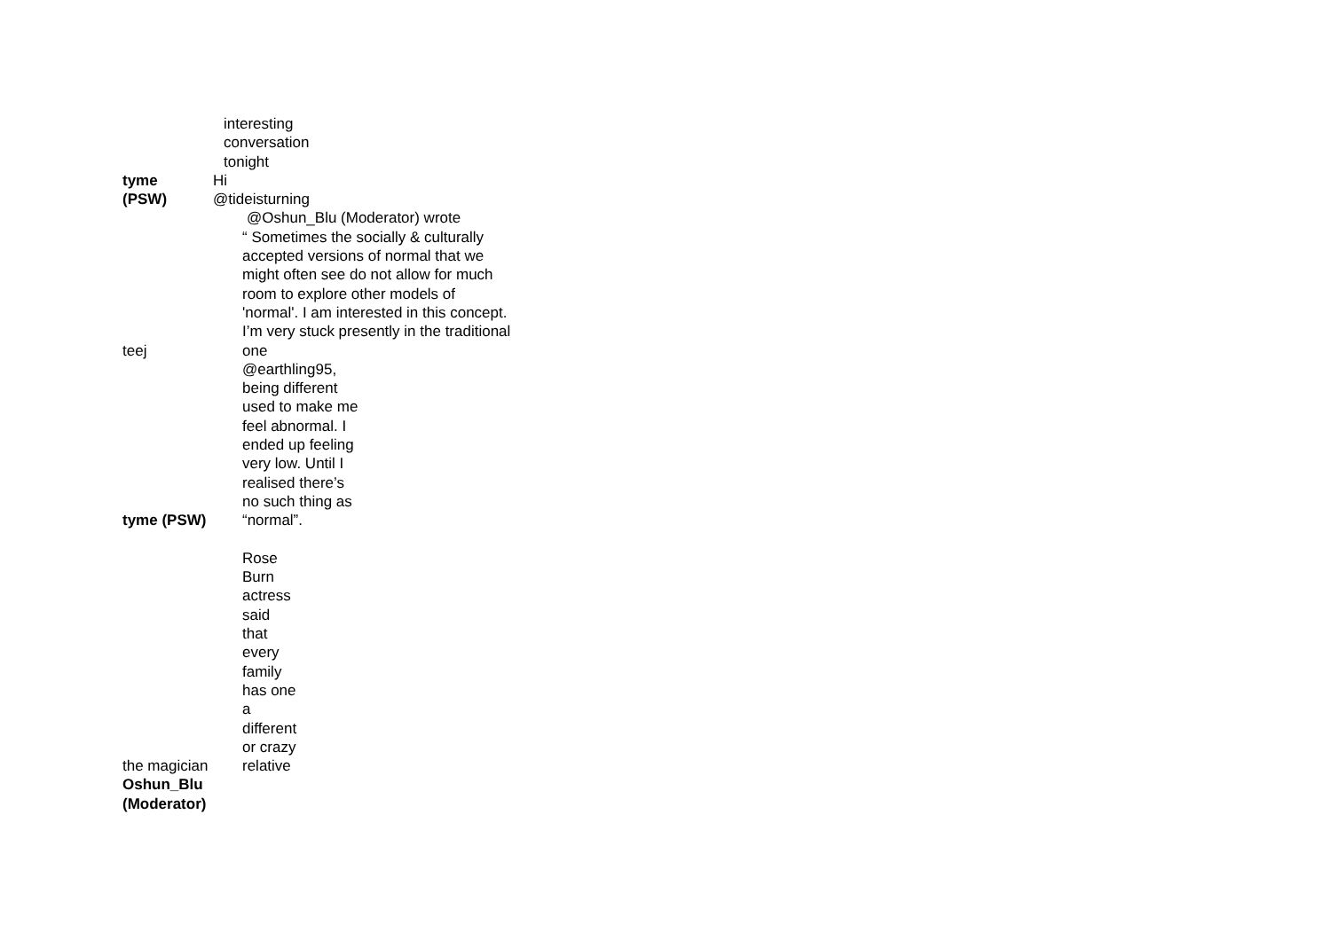interesting
conversation
tonight
tyme Hi
(PSW) @tideisturning
@Oshun_Blu (Moderator) wrote
“ Sometimes the socially & culturally
accepted versions of normal that we
might often see do not allow for much
room to explore other models of
'normal'. I am interested in this concept.
I’m very stuck presently in the traditional
teej one
@earthling95,
being different
used to make me
feel abnormal. I
ended up feeling
very low. Until I
realised there’s
no such thing as
tyme (PSW) “normal”.
Rose
Burn
actress
said
that
every
family
has one
a
different
or crazy
the magician relative
Oshun_Blu
(Moderator)